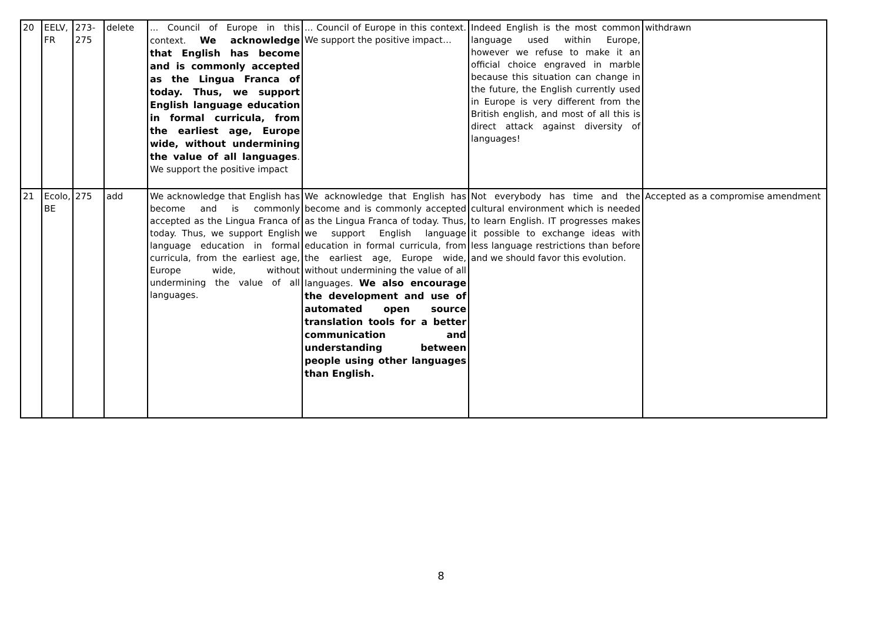| 20 | EELV, FR | 273-275 | delete | ... Council of Europe in this context. We acknowledge that English has become and is commonly accepted as the Lingua Franca of today. Thus, we support English language education in formal curricula, from the earliest age, Europe wide, without undermining the value of all languages . We support the positive impact | ... Council of Europe in this context. We support the positive impact… | Indeed English is the most common language used within Europe, however we refuse to make it an official choice engraved in marble because this situation can change in the future, the English currently used in Europe is very different from the British english, and most of all this is direct attack against diversity of languages! | withdrawn |
| 21 | Ecolo, BE | 275 | add | We acknowledge that English has become and is commonly accepted as the Lingua Franca of today. Thus, we support English language education in formal curricula, from the earliest age, Europe wide, without undermining the value of all languages. | We acknowledge that English has become and is commonly accepted as the Lingua Franca of today. Thus, we support English language education in formal curricula, from the earliest age, Europe wide, without undermining the value of all languages. We also encourage the development and use of automated open source translation tools for a better communication and understanding between people using other languages than English. | Not everybody has time and the cultural environment which is needed to learn English. IT progresses makes it possible to exchange ideas with less language restrictions than before and we should favor this evolution. | Accepted as a compromise amendment |
8